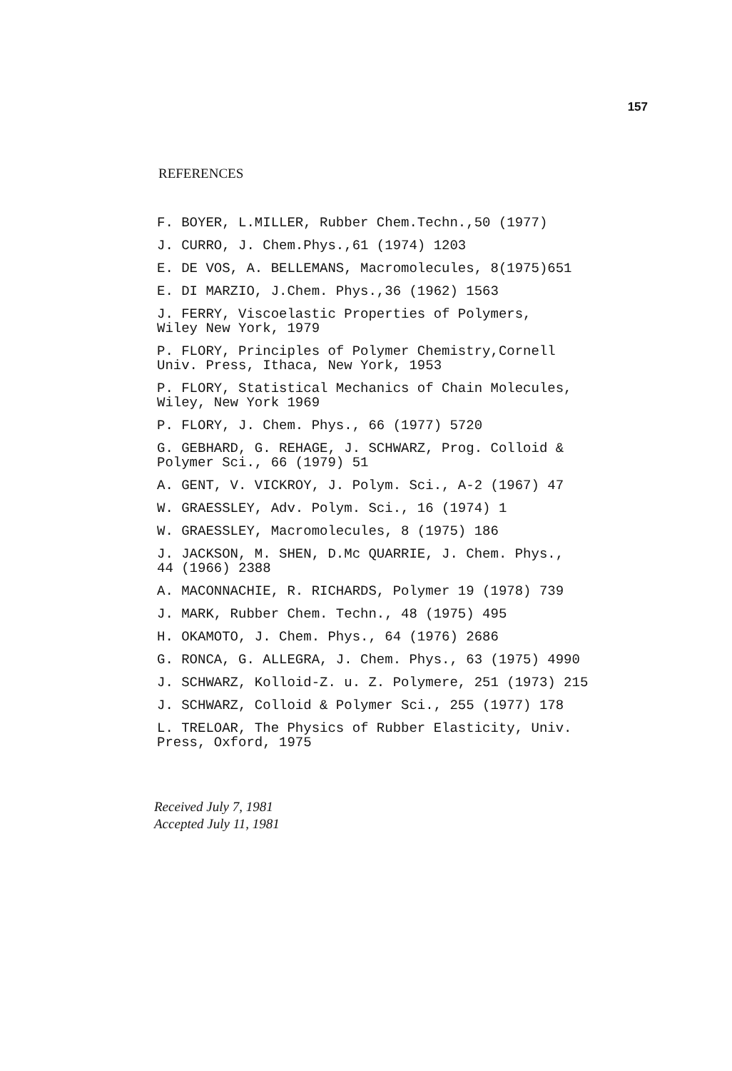157
REFERENCES
F. BOYER, L.MILLER, Rubber Chem.Techn.,50 (1977)
J. CURRO, J. Chem.Phys.,61 (1974) 1203
E. DE VOS, A. BELLEMANS, Macromolecules, 8(1975)651
E. DI MARZIO, J.Chem. Phys.,36 (1962) 1563
J. FERRY, Viscoelastic Properties of Polymers,
Wiley New York, 1979
P. FLORY, Principles of Polymer Chemistry,Cornell
Univ. Press, Ithaca, New York, 1953
P. FLORY, Statistical Mechanics of Chain Molecules,
Wiley, New York 1969
P. FLORY, J. Chem. Phys., 66 (1977) 5720
G. GEBHARD, G. REHAGE, J. SCHWARZ, Prog. Colloid &
Polymer Sci., 66 (1979) 51
A. GENT, V. VICKROY, J. Polym. Sci., A-2 (1967) 47
W. GRAESSLEY, Adv. Polym. Sci., 16 (1974) 1
W. GRAESSLEY, Macromolecules, 8 (1975) 186
J. JACKSON, M. SHEN, D.Mc QUARRIE, J. Chem. Phys.,
44 (1966) 2388
A. MACONNACHIE, R. RICHARDS, Polymer 19 (1978) 739
J. MARK, Rubber Chem. Techn., 48 (1975) 495
H. OKAMOTO, J. Chem. Phys., 64 (1976) 2686
G. RONCA, G. ALLEGRA, J. Chem. Phys., 63 (1975) 4990
J. SCHWARZ, Kolloid-Z. u. Z. Polymere, 251 (1973) 215
J. SCHWARZ, Colloid & Polymer Sci., 255 (1977) 178
L. TRELOAR, The Physics of Rubber Elasticity, Univ.
Press, Oxford, 1975
Received July 7, 1981
Accepted July 11, 1981